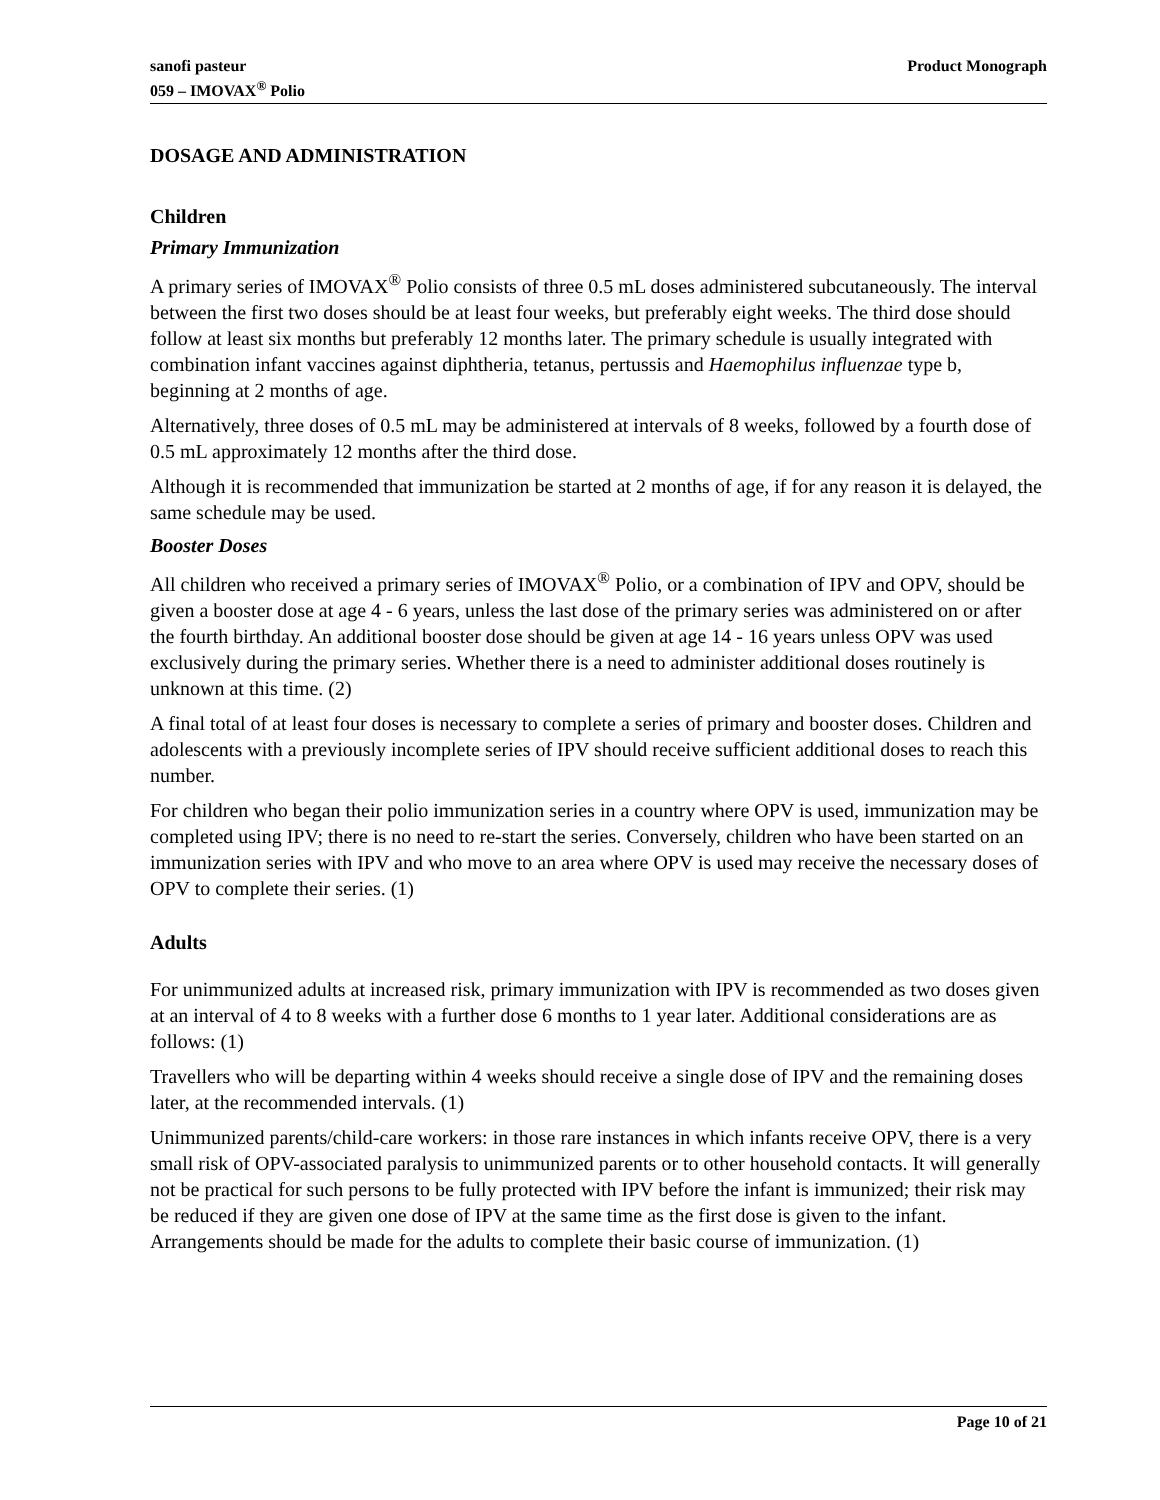sanofi pasteur
059 – IMOVAX<sup>®</sup> Polio
Product Monograph
DOSAGE AND ADMINISTRATION
Children
Primary Immunization
A primary series of IMOVAX<sup>®</sup> Polio consists of three 0.5 mL doses administered subcutaneously. The interval between the first two doses should be at least four weeks, but preferably eight weeks. The third dose should follow at least six months but preferably 12 months later. The primary schedule is usually integrated with combination infant vaccines against diphtheria, tetanus, pertussis and Haemophilus influenzae type b, beginning at 2 months of age.
Alternatively, three doses of 0.5 mL may be administered at intervals of 8 weeks, followed by a fourth dose of 0.5 mL approximately 12 months after the third dose.
Although it is recommended that immunization be started at 2 months of age, if for any reason it is delayed, the same schedule may be used.
Booster Doses
All children who received a primary series of IMOVAX<sup>®</sup> Polio, or a combination of IPV and OPV, should be given a booster dose at age 4 - 6 years, unless the last dose of the primary series was administered on or after the fourth birthday. An additional booster dose should be given at age 14 - 16 years unless OPV was used exclusively during the primary series. Whether there is a need to administer additional doses routinely is unknown at this time. (2)
A final total of at least four doses is necessary to complete a series of primary and booster doses. Children and adolescents with a previously incomplete series of IPV should receive sufficient additional doses to reach this number.
For children who began their polio immunization series in a country where OPV is used, immunization may be completed using IPV; there is no need to re-start the series. Conversely, children who have been started on an immunization series with IPV and who move to an area where OPV is used may receive the necessary doses of OPV to complete their series. (1)
Adults
For unimmunized adults at increased risk, primary immunization with IPV is recommended as two doses given at an interval of 4 to 8 weeks with a further dose 6 months to 1 year later. Additional considerations are as follows: (1)
Travellers who will be departing within 4 weeks should receive a single dose of IPV and the remaining doses later, at the recommended intervals. (1)
Unimmunized parents/child-care workers: in those rare instances in which infants receive OPV, there is a very small risk of OPV-associated paralysis to unimmunized parents or to other household contacts. It will generally not be practical for such persons to be fully protected with IPV before the infant is immunized; their risk may be reduced if they are given one dose of IPV at the same time as the first dose is given to the infant. Arrangements should be made for the adults to complete their basic course of immunization. (1)
Page 10 of 21